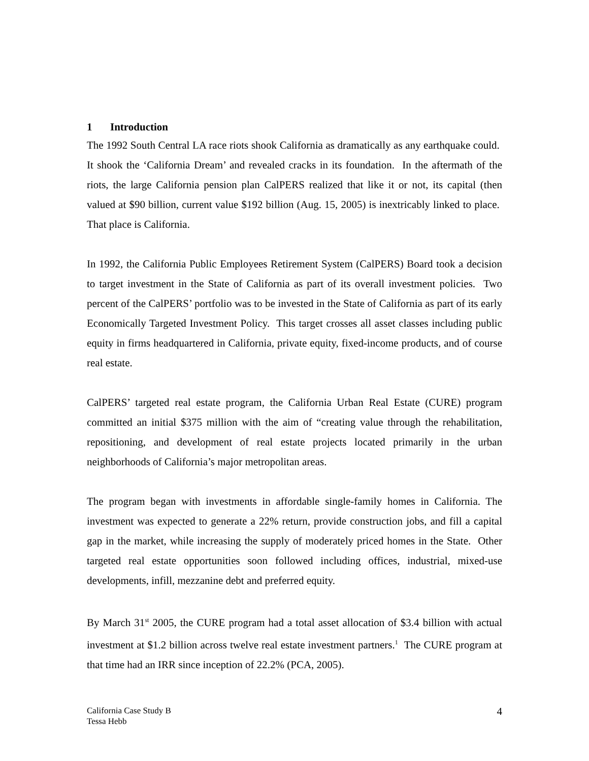1 Introduction
The 1992 South Central LA race riots shook California as dramatically as any earthquake could. It shook the ‘California Dream’ and revealed cracks in its foundation. In the aftermath of the riots, the large California pension plan CalPERS realized that like it or not, its capital (then valued at $90 billion, current value $192 billion (Aug. 15, 2005) is inextricably linked to place. That place is California.
In 1992, the California Public Employees Retirement System (CalPERS) Board took a decision to target investment in the State of California as part of its overall investment policies. Two percent of the CalPERS’ portfolio was to be invested in the State of California as part of its early Economically Targeted Investment Policy. This target crosses all asset classes including public equity in firms headquartered in California, private equity, fixed-income products, and of course real estate.
CalPERS’ targeted real estate program, the California Urban Real Estate (CURE) program committed an initial $375 million with the aim of “creating value through the rehabilitation, repositioning, and development of real estate projects located primarily in the urban neighborhoods of California’s major metropolitan areas.
The program began with investments in affordable single-family homes in California. The investment was expected to generate a 22% return, provide construction jobs, and fill a capital gap in the market, while increasing the supply of moderately priced homes in the State. Other targeted real estate opportunities soon followed including offices, industrial, mixed-use developments, infill, mezzanine debt and preferred equity.
By March 31<sup>st</sup> 2005, the CURE program had a total asset allocation of $3.4 billion with actual investment at $1.2 billion across twelve real estate investment partners.<sup>1</sup> The CURE program at that time had an IRR since inception of 22.2% (PCA, 2005).
California Case Study B
Tessa Hebb
4